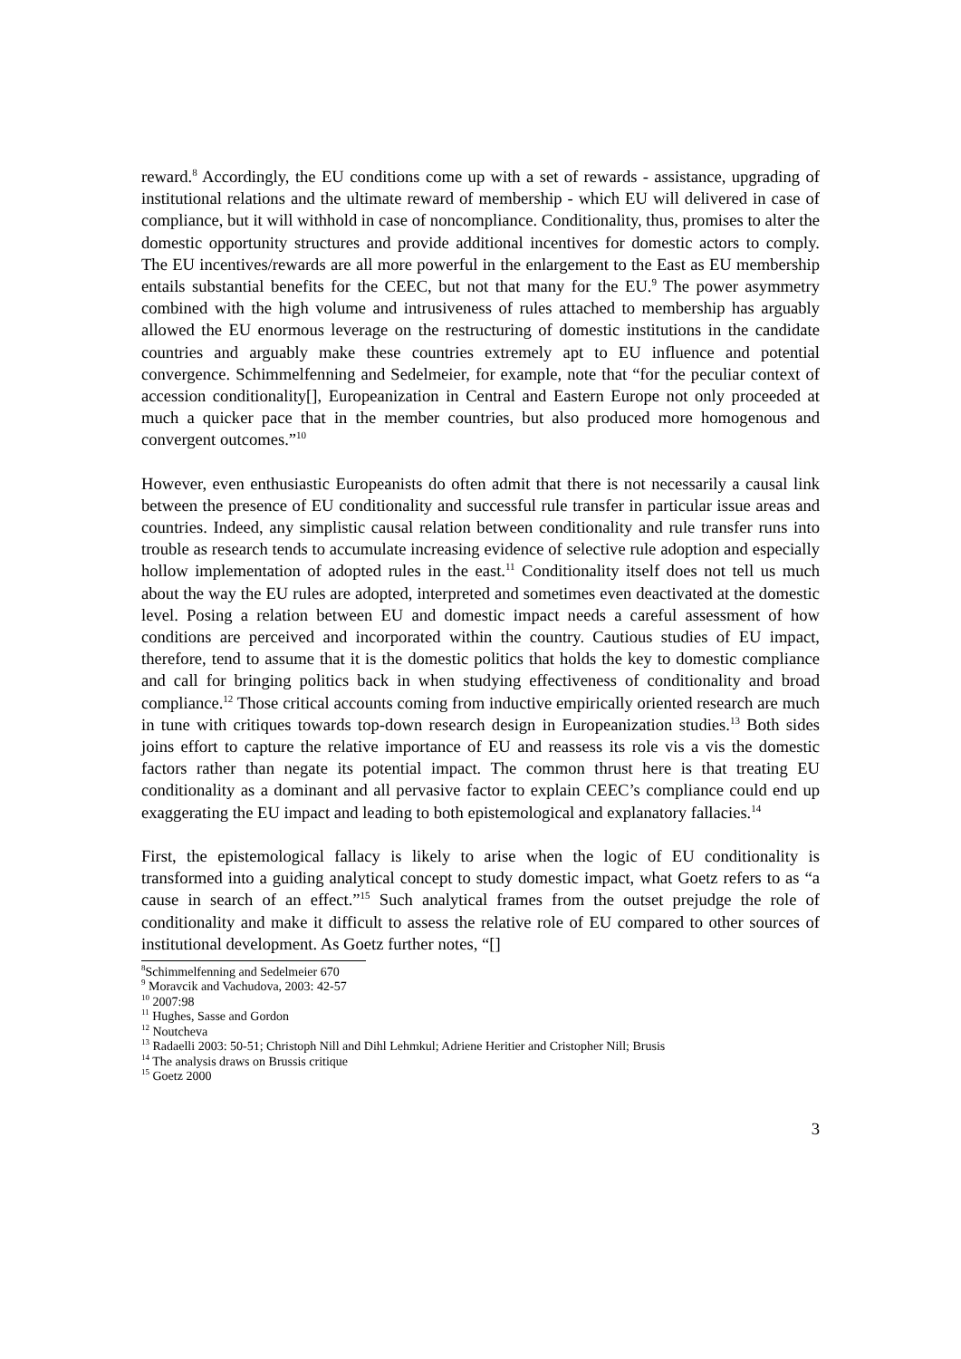reward.<sup>8</sup> Accordingly, the EU conditions come up with a set of rewards - assistance, upgrading of institutional relations and the ultimate reward of membership - which EU will delivered in case of compliance, but it will withhold in case of noncompliance. Conditionality, thus, promises to alter the domestic opportunity structures and provide additional incentives for domestic actors to comply. The EU incentives/rewards are all more powerful in the enlargement to the East as EU membership entails substantial benefits for the CEEC, but not that many for the EU.<sup>9</sup> The power asymmetry combined with the high volume and intrusiveness of rules attached to membership has arguably allowed the EU enormous leverage on the restructuring of domestic institutions in the candidate countries and arguably make these countries extremely apt to EU influence and potential convergence. Schimmelfenning and Sedelmeier, for example, note that “for the peculiar context of accession conditionality[], Europeanization in Central and Eastern Europe not only proceeded at much a quicker pace that in the member countries, but also produced more homogenous and convergent outcomes.”<sup>10</sup>
However, even enthusiastic Europeanists do often admit that there is not necessarily a causal link between the presence of EU conditionality and successful rule transfer in particular issue areas and countries. Indeed, any simplistic causal relation between conditionality and rule transfer runs into trouble as research tends to accumulate increasing evidence of selective rule adoption and especially hollow implementation of adopted rules in the east.<sup>11</sup> Conditionality itself does not tell us much about the way the EU rules are adopted, interpreted and sometimes even deactivated at the domestic level. Posing a relation between EU and domestic impact needs a careful assessment of how conditions are perceived and incorporated within the country. Cautious studies of EU impact, therefore, tend to assume that it is the domestic politics that holds the key to domestic compliance and call for bringing politics back in when studying effectiveness of conditionality and broad compliance.<sup>12</sup> Those critical accounts coming from inductive empirically oriented research are much in tune with critiques towards top-down research design in Europeanization studies.<sup>13</sup> Both sides joins effort to capture the relative importance of EU and reassess its role vis a vis the domestic factors rather than negate its potential impact. The common thrust here is that treating EU conditionality as a dominant and all pervasive factor to explain CEEC’s compliance could end up exaggerating the EU impact and leading to both epistemological and explanatory fallacies.<sup>14</sup>
First, the epistemological fallacy is likely to arise when the logic of EU conditionality is transformed into a guiding analytical concept to study domestic impact, what Goetz refers to as “a cause in search of an effect.”<sup>15</sup> Such analytical frames from the outset prejudge the role of conditionality and make it difficult to assess the relative role of EU compared to other sources of institutional development. As Goetz further notes, “[]
<sup>8</sup> Schimmelfenning and Sedelmeier 670
<sup>9</sup> Moravcik and Vachudova, 2003: 42-57
<sup>10</sup> 2007:98
<sup>11</sup> Hughes, Sasse and Gordon
<sup>12</sup> Noutcheva
<sup>13</sup> Radaelli 2003: 50-51; Christoph Nill and Dihl Lehmkul; Adriene Heritier and Cristopher Nill; Brusis
<sup>14</sup> The analysis draws on Brussis critique
<sup>15</sup> Goetz 2000
3